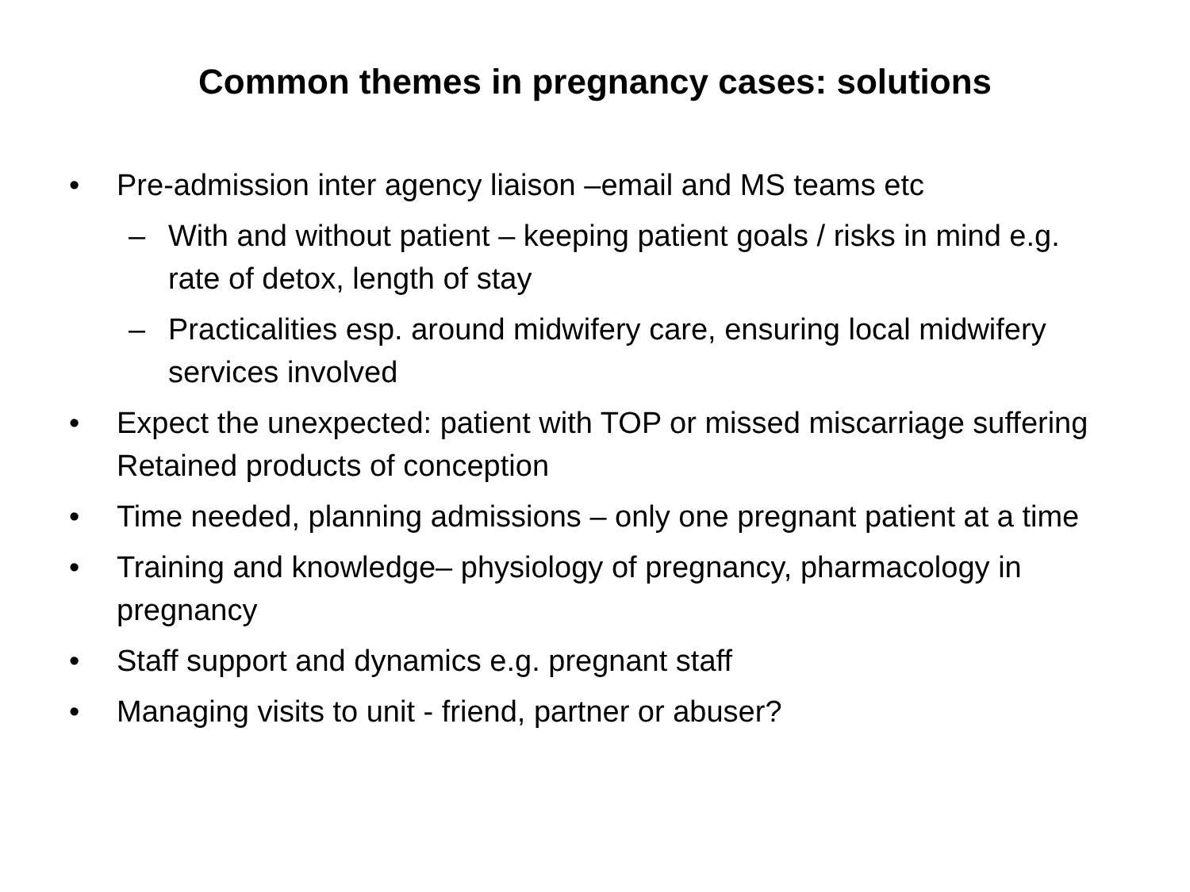Common themes in pregnancy cases: solutions
• Pre-admission inter agency liaison –email and MS teams etc
– With and without patient – keeping patient goals / risks in mind e.g. rate of detox, length of stay
– Practicalities esp. around midwifery care, ensuring local midwifery services involved
• Expect the unexpected: patient with TOP or missed miscarriage suffering Retained products of conception
• Time needed, planning admissions – only one pregnant patient at a time
• Training and knowledge– physiology of pregnancy, pharmacology in pregnancy
• Staff support and dynamics e.g. pregnant staff
• Managing visits to unit - friend, partner or abuser?